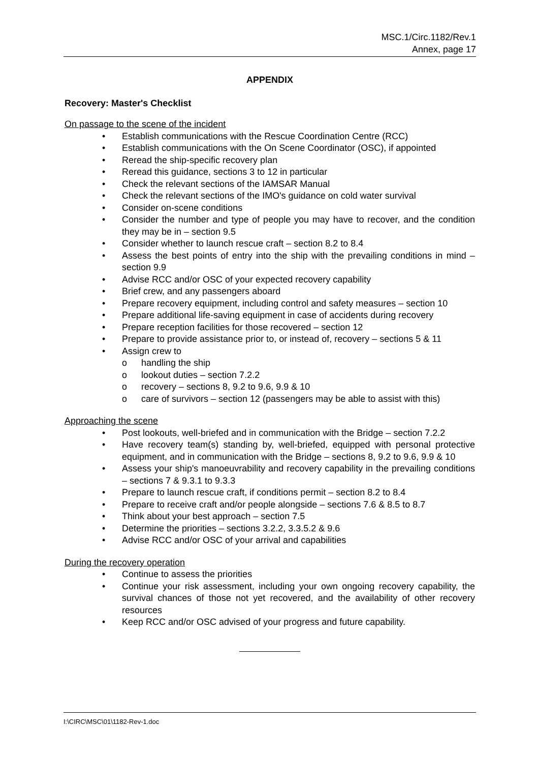MSC.1/Circ.1182/Rev.1
Annex, page 17
APPENDIX
Recovery: Master's Checklist
On passage to the scene of the incident
• Establish communications with the Rescue Coordination Centre (RCC)
• Establish communications with the On Scene Coordinator (OSC), if appointed
• Reread the ship-specific recovery plan
• Reread this guidance, sections 3 to 12 in particular
• Check the relevant sections of the IAMSAR Manual
• Check the relevant sections of the IMO's guidance on cold water survival
• Consider on-scene conditions
• Consider the number and type of people you may have to recover, and the condition they may be in – section 9.5
• Consider whether to launch rescue craft – section 8.2 to 8.4
• Assess the best points of entry into the ship with the prevailing conditions in mind – section 9.9
• Advise RCC and/or OSC of your expected recovery capability
• Brief crew, and any passengers aboard
• Prepare recovery equipment, including control and safety measures – section 10
• Prepare additional life-saving equipment in case of accidents during recovery
• Prepare reception facilities for those recovered – section 12
• Prepare to provide assistance prior to, or instead of, recovery – sections 5 & 11
• Assign crew to
o handling the ship
o lookout duties – section 7.2.2
o recovery – sections 8, 9.2 to 9.6, 9.9 & 10
o care of survivors – section 12 (passengers may be able to assist with this)
Approaching the scene
• Post lookouts, well-briefed and in communication with the Bridge – section 7.2.2
• Have recovery team(s) standing by, well-briefed, equipped with personal protective equipment, and in communication with the Bridge – sections 8, 9.2 to 9.6, 9.9 & 10
• Assess your ship's manoeuvrability and recovery capability in the prevailing conditions – sections 7 & 9.3.1 to 9.3.3
• Prepare to launch rescue craft, if conditions permit – section 8.2 to 8.4
• Prepare to receive craft and/or people alongside – sections 7.6 & 8.5 to 8.7
• Think about your best approach – section 7.5
• Determine the priorities – sections 3.2.2, 3.3.5.2 & 9.6
• Advise RCC and/or OSC of your arrival and capabilities
During the recovery operation
• Continue to assess the priorities
• Continue your risk assessment, including your own ongoing recovery capability, the survival chances of those not yet recovered, and the availability of other recovery resources
• Keep RCC and/or OSC advised of your progress and future capability.
I:\CIRC\MSC\01\1182-Rev-1.doc